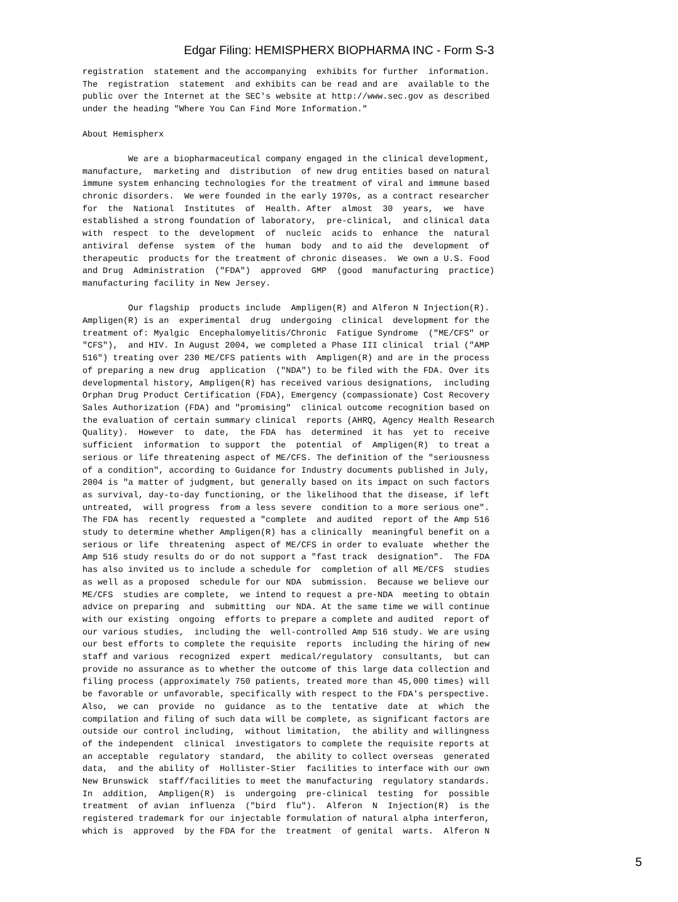Edgar Filing: HEMISPHERX BIOPHARMA INC - Form S-3
registration  statement and the accompanying  exhibits for further  information.
The  registration  statement  and exhibits can be read and are  available to the
public over the Internet at the SEC's website at http://www.sec.gov as described
under the heading "Where You Can Find More Information."

About Hemispherx

         We are a biopharmaceutical company engaged in the clinical development,
manufacture,  marketing and  distribution  of new drug entities based on natural
immune system enhancing technologies for the treatment of viral and immune based
chronic disorders.  We were founded in the early 1970s, as a contract researcher
for  the  National  Institutes  of  Health. After  almost  30  years,  we  have
established a strong foundation of laboratory,  pre-clinical,  and clinical data
with  respect  to the  development  of  nucleic  acids to  enhance  the  natural
antiviral  defense  system  of the  human  body  and to aid the  development  of
therapeutic  products for the treatment of chronic diseases.  We own a U.S. Food
and Drug  Administration  ("FDA")  approved  GMP  (good  manufacturing  practice)
manufacturing facility in New Jersey.

         Our flagship  products include  Ampligen(R) and Alferon N Injection(R).
Ampligen(R) is an  experimental  drug  undergoing  clinical  development for the
treatment of: Myalgic  Encephalomyelitis/Chronic  Fatigue Syndrome  ("ME/CFS" or
"CFS"),  and HIV. In August 2004, we completed a Phase III clinical  trial ("AMP
516") treating over 230 ME/CFS patients with  Ampligen(R) and are in the process
of preparing a new drug  application  ("NDA") to be filed with the FDA. Over its
developmental history, Ampligen(R) has received various designations,  including
Orphan Drug Product Certification (FDA), Emergency (compassionate) Cost Recovery
Sales Authorization (FDA) and "promising"  clinical outcome recognition based on
the evaluation of certain summary clinical  reports (AHRQ, Agency Health Research
Quality).  However  to  date,  the FDA  has  determined  it has  yet to  receive
sufficient  information  to support  the  potential  of  Ampligen(R)  to treat a
serious or life threatening aspect of ME/CFS. The definition of the "seriousness
of a condition", according to Guidance for Industry documents published in July,
2004 is "a matter of judgment, but generally based on its impact on such factors
as survival, day-to-day functioning, or the likelihood that the disease, if left
untreated,  will progress  from a less severe  condition to a more serious one".
The FDA has  recently  requested a "complete  and audited  report of the Amp 516
study to determine whether Ampligen(R) has a clinically  meaningful benefit on a
serious or life  threatening  aspect of ME/CFS in order to evaluate  whether the
Amp 516 study results do or do not support a "fast track  designation".  The FDA
has also invited us to include a schedule for  completion of all ME/CFS  studies
as well as a proposed  schedule for our NDA  submission.  Because we believe our
ME/CFS  studies are complete,  we intend to request a pre-NDA  meeting to obtain
advice on preparing  and  submitting  our NDA. At the same time we will continue
with our existing  ongoing  efforts to prepare a complete and audited  report of
our various studies,  including the  well-controlled Amp 516 study. We are using
our best efforts to complete the requisite  reports  including the hiring of new
staff and various  recognized  expert  medical/regulatory  consultants,  but can
provide no assurance as to whether the outcome of this large data collection and
filing process (approximately 750 patients, treated more than 45,000 times) will
be favorable or unfavorable, specifically with respect to the FDA's perspective.
Also,  we can  provide  no  guidance  as to the  tentative  date  at  which  the
compilation and filing of such data will be complete, as significant factors are
outside our control including,  without limitation,  the ability and willingness
of the independent  clinical  investigators to complete the requisite reports at
an acceptable  regulatory  standard,  the ability to collect overseas  generated
data,  and the ability of  Hollister-Stier  facilities to interface with our own
New Brunswick  staff/facilities to meet the manufacturing  regulatory standards.
In  addition,  Ampligen(R)  is  undergoing  pre-clinical  testing  for  possible
treatment  of avian  influenza  ("bird  flu").  Alferon  N  Injection(R)  is the
registered trademark for our injectable formulation of natural alpha interferon,
which is  approved  by the FDA for the  treatment  of genital  warts.  Alferon N
5